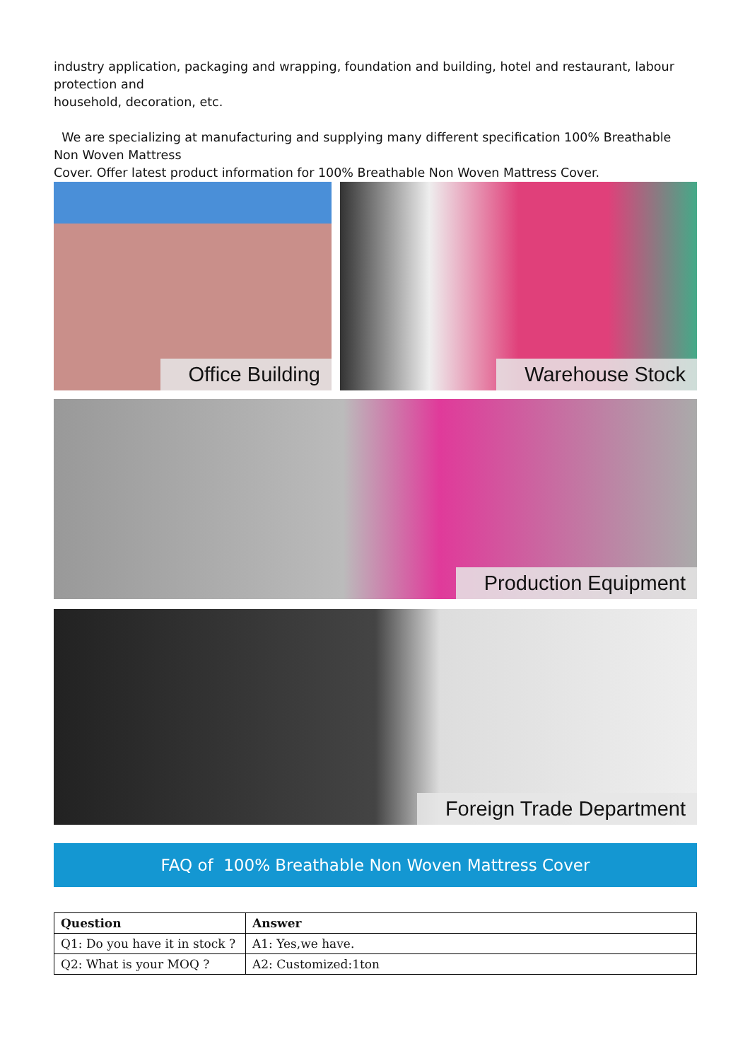industry application, packaging and wrapping, foundation and building, hotel and restaurant, labour protection and
household, decoration, etc.
We are specializing at manufacturing and supplying many different specification 100% Breathable Non Woven Mattress
Cover. Offer latest product information for 100% Breathable Non Woven Mattress Cover.
Office Building
Warehouse Stock
Production Equipment
Foreign Trade Department
FAQ of 100% Breathable Non Woven Mattress Cover
| Question | Answer |
| --- | --- |
| Q1: Do you have it in stock ? | A1: Yes,we have. |
| Q2: What is your MOQ ? | A2: Customized:1ton |